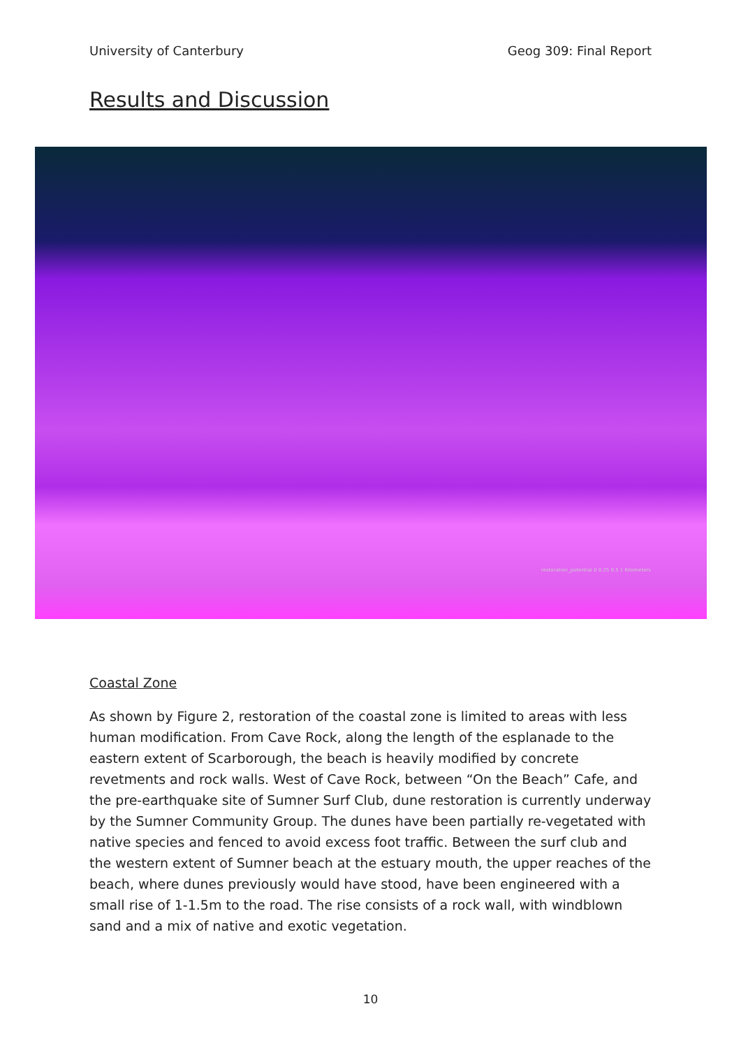University of Canterbury Geog 309: Final Report
Results and Discussion
restoration_potential 0 0.25 0.5 1 Kilometers
Coastal Zone
As shown by Figure 2, restoration of the coastal zone is limited to areas with less human modification. From Cave Rock, along the length of the esplanade to the eastern extent of Scarborough, the beach is heavily modified by concrete revetments and rock walls. West of Cave Rock, between “On the Beach” Cafe, and the pre-earthquake site of Sumner Surf Club, dune restoration is currently underway by the Sumner Community Group. The dunes have been partially re-vegetated with native species and fenced to avoid excess foot traffic. Between the surf club and the western extent of Sumner beach at the estuary mouth, the upper reaches of the beach, where dunes previously would have stood, have been engineered with a small rise of 1-1.5m to the road. The rise consists of a rock wall, with windblown sand and a mix of native and exotic vegetation.
10